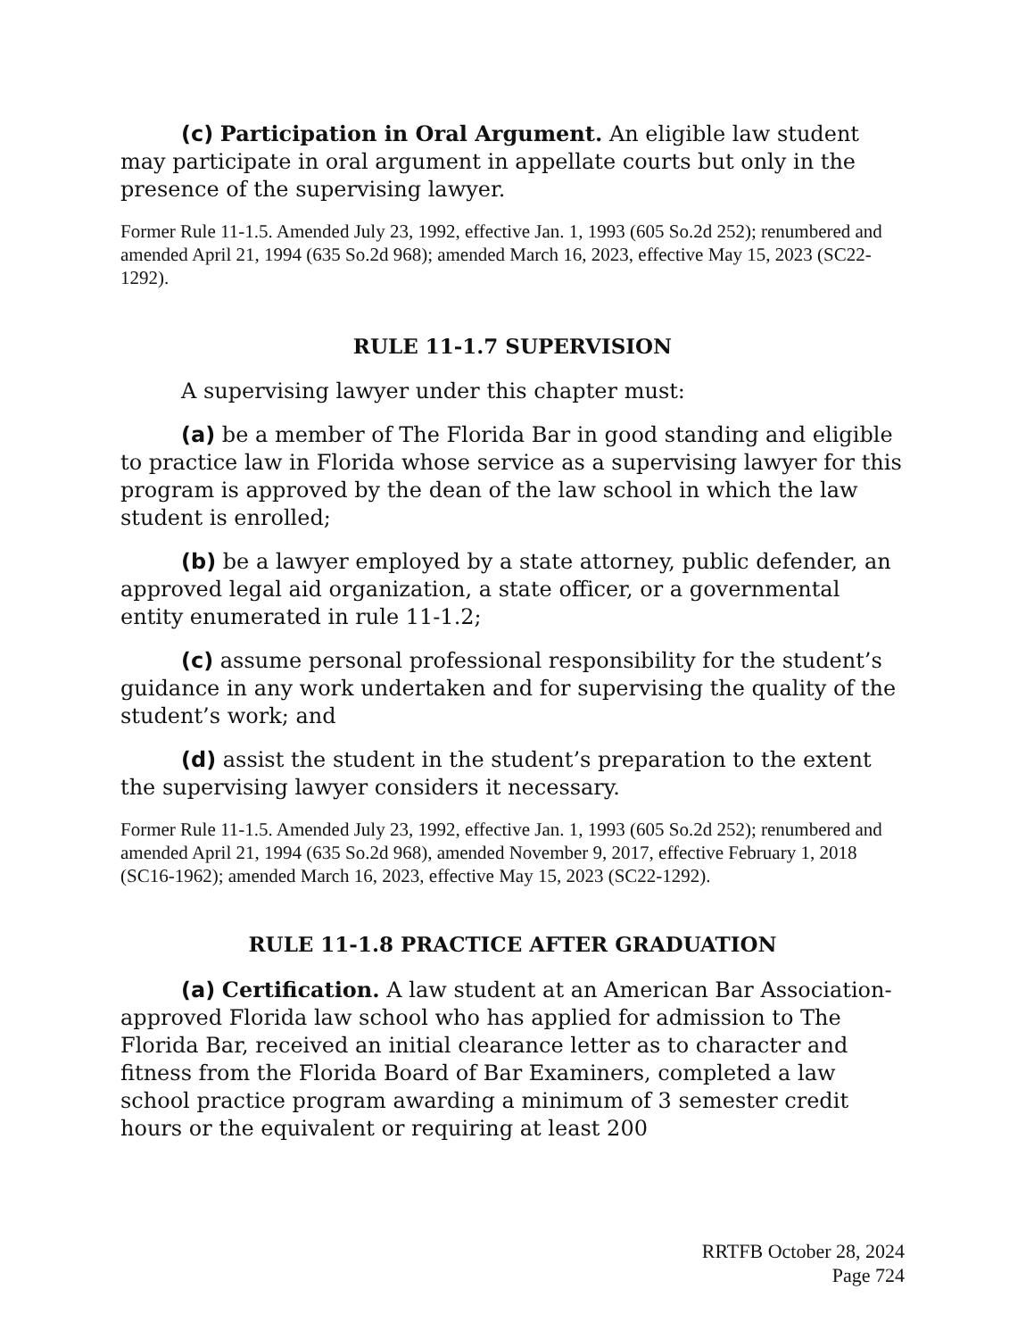(c) Participation in Oral Argument. An eligible law student may participate in oral argument in appellate courts but only in the presence of the supervising lawyer.
Former Rule 11-1.5. Amended July 23, 1992, effective Jan. 1, 1993 (605 So.2d 252); renumbered and amended April 21, 1994 (635 So.2d 968); amended March 16, 2023, effective May 15, 2023 (SC22-1292).
RULE 11-1.7 SUPERVISION
A supervising lawyer under this chapter must:
(a) be a member of The Florida Bar in good standing and eligible to practice law in Florida whose service as a supervising lawyer for this program is approved by the dean of the law school in which the law student is enrolled;
(b) be a lawyer employed by a state attorney, public defender, an approved legal aid organization, a state officer, or a governmental entity enumerated in rule 11-1.2;
(c) assume personal professional responsibility for the student’s guidance in any work undertaken and for supervising the quality of the student’s work; and
(d) assist the student in the student’s preparation to the extent the supervising lawyer considers it necessary.
Former Rule 11-1.5. Amended July 23, 1992, effective Jan. 1, 1993 (605 So.2d 252); renumbered and amended April 21, 1994 (635 So.2d 968), amended November 9, 2017, effective February 1, 2018 (SC16-1962); amended March 16, 2023, effective May 15, 2023 (SC22-1292).
RULE 11-1.8 PRACTICE AFTER GRADUATION
(a) Certification. A law student at an American Bar Association-approved Florida law school who has applied for admission to The Florida Bar, received an initial clearance letter as to character and fitness from the Florida Board of Bar Examiners, completed a law school practice program awarding a minimum of 3 semester credit hours or the equivalent or requiring at least 200
RRTFB October 28, 2024
Page 724